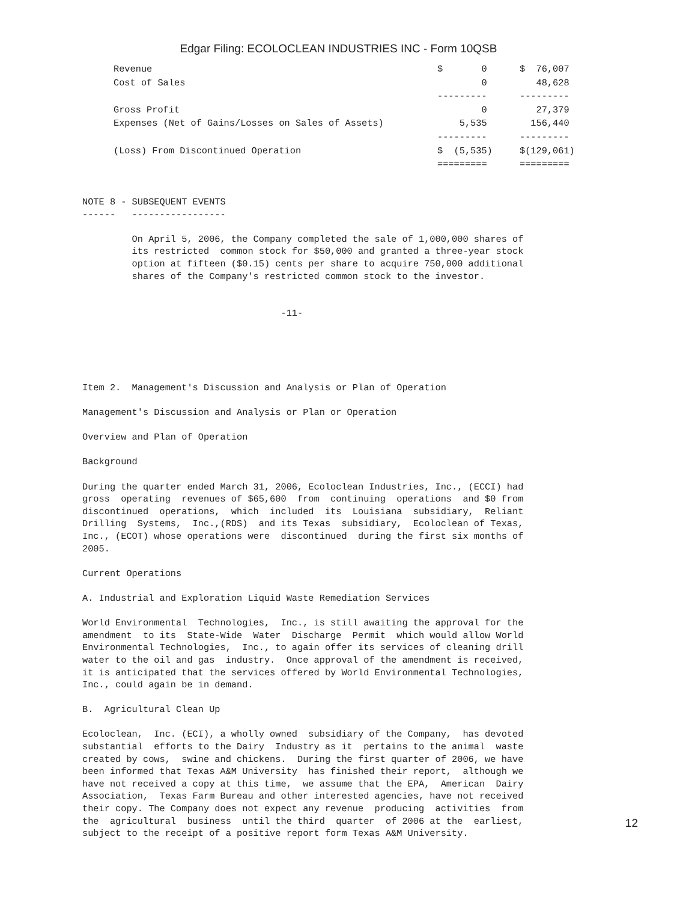Edgar Filing: ECOLOCLEAN INDUSTRIES INC - Form 10QSB
| Revenue | $ 0 | $ 76,007 |
| Cost of Sales | 0 | 48,628 |
| | --------- | --------- |
| Gross Profit | 0 | 27,379 |
| Expenses (Net of Gains/Losses on Sales of Assets) | 5,535 | 156,440 |
| | --------- | --------- |
| (Loss) From Discontinued Operation | $ (5,535) | $(129,061) |
| | ========= | ========= |
NOTE 8 - SUBSEQUENT EVENTS
------   -----------------

         On April 5, 2006, the Company completed the sale of 1,000,000 shares of
         its restricted  common stock for $50,000 and granted a three-year stock
         option at fifteen ($0.15) cents per share to acquire 750,000 additional
         shares of the Company's restricted common stock to the investor.


                                    -11-





Item 2.  Management's Discussion and Analysis or Plan of Operation

Management's Discussion and Analysis or Plan or Operation

Overview and Plan of Operation

Background

During the quarter ended March 31, 2006, Ecoloclean Industries, Inc., (ECCI) had
gross  operating  revenues of $65,600  from  continuing  operations  and $0 from
discontinued  operations,  which  included  its  Louisiana  subsidiary,  Reliant
Drilling  Systems,  Inc.,(RDS)  and its Texas  subsidiary,  Ecoloclean of Texas,
Inc., (ECOT) whose operations were  discontinued  during the first six months of
2005.

Current Operations

A. Industrial and Exploration Liquid Waste Remediation Services

World Environmental  Technologies,  Inc., is still awaiting the approval for the
amendment  to its  State-Wide  Water  Discharge  Permit  which would allow World
Environmental Technologies,  Inc., to again offer its services of cleaning drill
water to the oil and gas  industry.  Once approval of the amendment is received,
it is anticipated that the services offered by World Environmental Technologies,
Inc., could again be in demand.

B.  Agricultural Clean Up

Ecoloclean,  Inc. (ECI), a wholly owned  subsidiary of the Company,  has devoted
substantial  efforts to the Dairy  Industry as it  pertains to the animal  waste
created by cows,  swine and chickens.  During the first quarter of 2006, we have
been informed that Texas A&M University  has finished their report,  although we
have not received a copy at this time,  we assume that the EPA,  American  Dairy
Association,  Texas Farm Bureau and other interested agencies, have not received
their copy. The Company does not expect any revenue  producing  activities  from
the  agricultural  business  until the third  quarter  of 2006 at the  earliest,
subject to the receipt of a positive report form Texas A&M University.
12